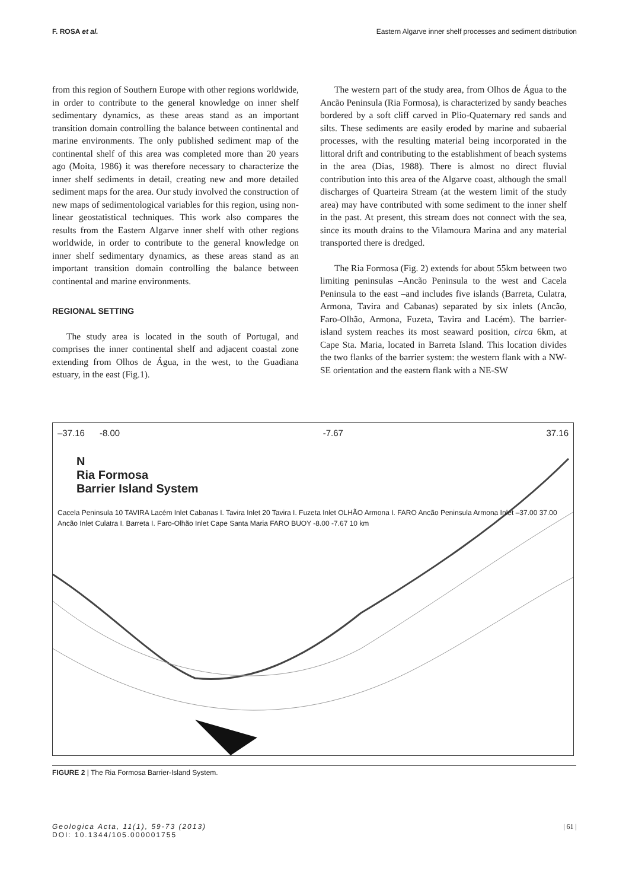F. ROSA et al. Eastern Algarve inner shelf processes and sediment distribution
from this region of Southern Europe with other regions worldwide, in order to contribute to the general knowledge on inner shelf sedimentary dynamics, as these areas stand as an important transition domain controlling the balance between continental and marine environments. The only published sediment map of the continental shelf of this area was completed more than 20 years ago (Moita, 1986) it was therefore necessary to characterize the inner shelf sediments in detail, creating new and more detailed sediment maps for the area. Our study involved the construction of new maps of sedimentological variables for this region, using non-linear geostatistical techniques. This work also compares the results from the Eastern Algarve inner shelf with other regions worldwide, in order to contribute to the general knowledge on inner shelf sedimentary dynamics, as these areas stand as an important transition domain controlling the balance between continental and marine environments.
REGIONAL SETTING
The study area is located in the south of Portugal, and comprises the inner continental shelf and adjacent coastal zone extending from Olhos de Água, in the west, to the Guadiana estuary, in the east (Fig.1).
The western part of the study area, from Olhos de Água to the Ancão Peninsula (Ria Formosa), is characterized by sandy beaches bordered by a soft cliff carved in Plio-Quaternary red sands and silts. These sediments are easily eroded by marine and subaerial processes, with the resulting material being incorporated in the littoral drift and contributing to the establishment of beach systems in the area (Dias, 1988). There is almost no direct fluvial contribution into this area of the Algarve coast, although the small discharges of Quarteira Stream (at the western limit of the study area) may have contributed with some sediment to the inner shelf in the past. At present, this stream does not connect with the sea, since its mouth drains to the Vilamoura Marina and any material transported there is dredged.
The Ria Formosa (Fig. 2) extends for about 55km between two limiting peninsulas –Ancão Peninsula to the west and Cacela Peninsula to the east –and includes five islands (Barreta, Culatra, Armona, Tavira and Cabanas) separated by six inlets (Ancão, Faro-Olhão, Armona, Fuzeta, Tavira and Lacém). The barrier-island system reaches its most seaward position, circa 6km, at Cape Sta. Maria, located in Barreta Island. This location divides the two flanks of the barrier system: the western flank with a NW-SE orientation and the eastern flank with a NE-SW
–37.16 -8.00 -7.67 37.16
N
Ria Formosa
Barrier Island System
Cacela Peninsula 10 TAVIRA Lacém Inlet Cabanas I. Tavira Inlet 20 Tavira I. Fuzeta Inlet OLHÃO Armona I. FARO Ancão Peninsula Armona Inlet –37.00 37.00 Ancão Inlet Culatra I. Barreta I. Faro-Olhão Inlet Cape Santa Maria FARO BUOY -8.00 -7.67 10 km
FIGURE 2 | The Ria Formosa Barrier-Island System.
Geologica Acta, 11(1), 59-73 (2013)
DOI: 10.1344/105.000001755
| 61 |